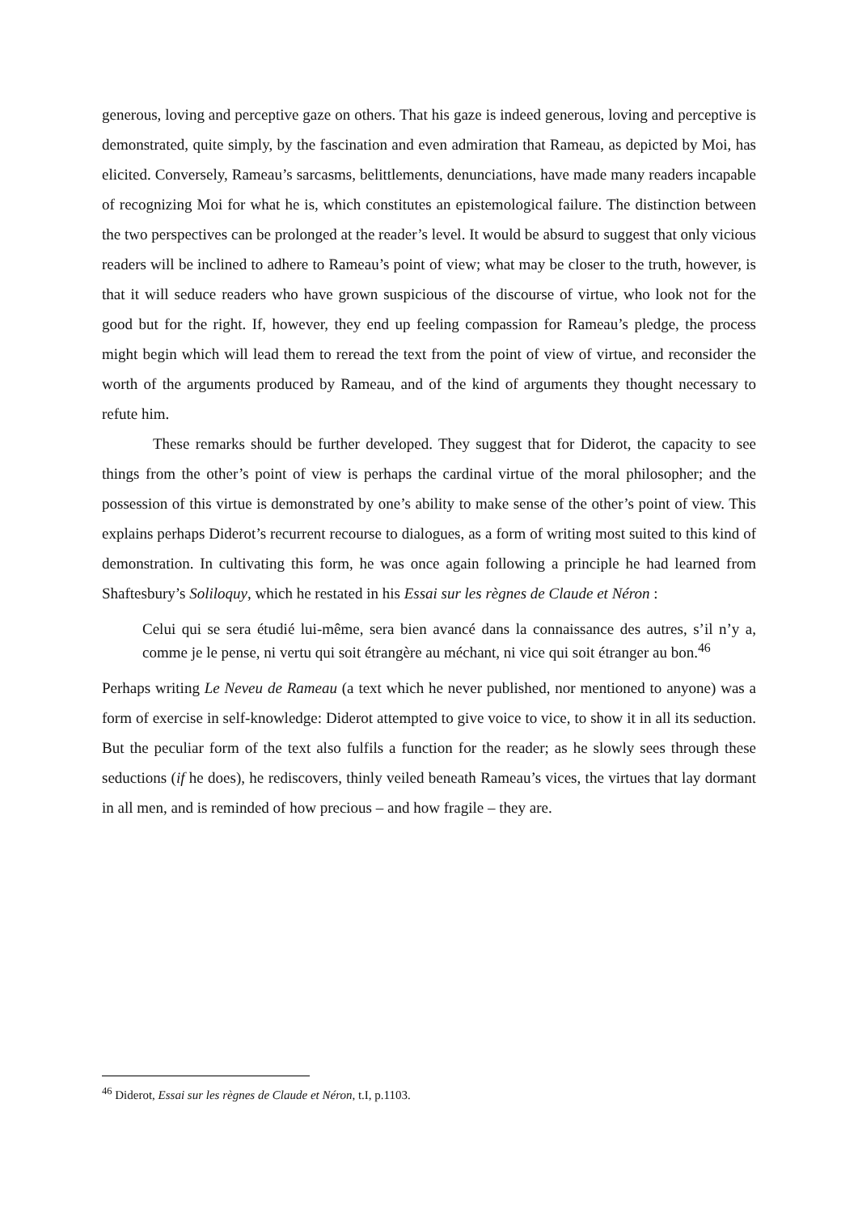generous, loving and perceptive gaze on others. That his gaze is indeed generous, loving and perceptive is demonstrated, quite simply, by the fascination and even admiration that Rameau, as depicted by Moi, has elicited. Conversely, Rameau’s sarcasms, belittlements, denunciations, have made many readers incapable of recognizing Moi for what he is, which constitutes an epistemological failure. The distinction between the two perspectives can be prolonged at the reader’s level. It would be absurd to suggest that only vicious readers will be inclined to adhere to Rameau’s point of view; what may be closer to the truth, however, is that it will seduce readers who have grown suspicious of the discourse of virtue, who look not for the good but for the right. If, however, they end up feeling compassion for Rameau’s pledge, the process might begin which will lead them to reread the text from the point of view of virtue, and reconsider the worth of the arguments produced by Rameau, and of the kind of arguments they thought necessary to refute him.
These remarks should be further developed. They suggest that for Diderot, the capacity to see things from the other’s point of view is perhaps the cardinal virtue of the moral philosopher; and the possession of this virtue is demonstrated by one’s ability to make sense of the other’s point of view. This explains perhaps Diderot’s recurrent recourse to dialogues, as a form of writing most suited to this kind of demonstration. In cultivating this form, he was once again following a principle he had learned from Shaftesbury’s Soliloquy, which he restated in his Essai sur les règnes de Claude et Néron :
Celui qui se sera étudié lui-même, sera bien avancé dans la connaissance des autres, s’il n’y a, comme je le pense, ni vertu qui soit étrangère au méchant, ni vice qui soit étranger au bon.<sup>46</sup>
Perhaps writing Le Neveu de Rameau (a text which he never published, nor mentioned to anyone) was a form of exercise in self-knowledge: Diderot attempted to give voice to vice, to show it in all its seduction. But the peculiar form of the text also fulfils a function for the reader; as he slowly sees through these seductions (if he does), he rediscovers, thinly veiled beneath Rameau’s vices, the virtues that lay dormant in all men, and is reminded of how precious – and how fragile – they are.
<sup>46</sup> Diderot, Essai sur les règnes de Claude et Néron, t.I, p.1103.